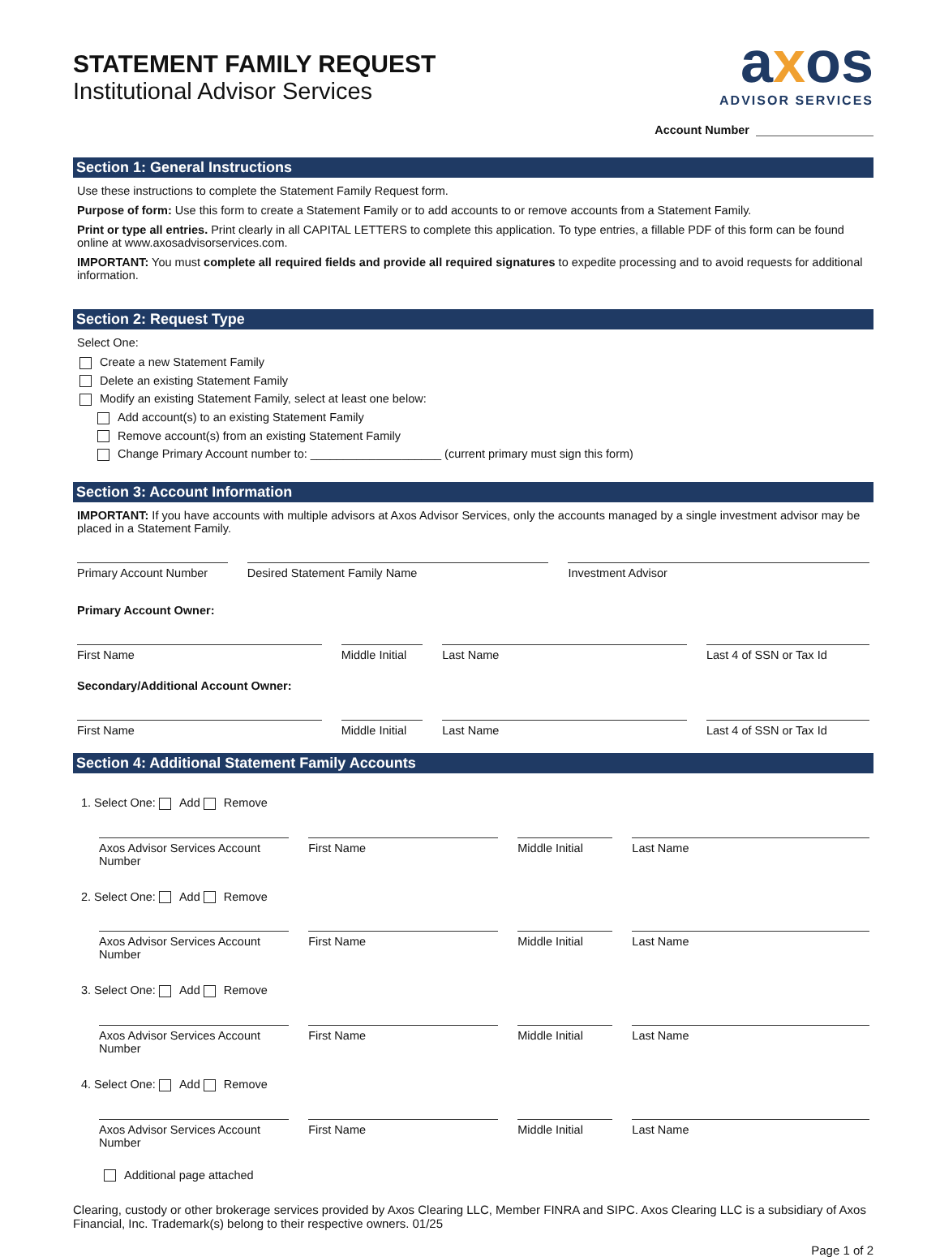STATEMENT FAMILY REQUEST
Institutional Advisor Services
axos
ADVISOR SERVICES
Account Number
Section 1: General Instructions
Use these instructions to complete the Statement Family Request form.
Purpose of form: Use this form to create a Statement Family or to add accounts to or remove accounts from a Statement Family.
Print or type all entries. Print clearly in all CAPITAL LETTERS to complete this application. To type entries, a fillable PDF of this form can be found online at www.axosadvisorservices.com.
IMPORTANT: You must complete all required fields and provide all required signatures to expedite processing and to avoid requests for additional information.
Section 2: Request Type
Select One:
Create a new Statement Family
Delete an existing Statement Family
Modify an existing Statement Family, select at least one below:
Add account(s) to an existing Statement Family
Remove account(s) from an existing Statement Family
Change Primary Account number to: ____________________ (current primary must sign this form)
Section 3: Account Information
IMPORTANT: If you have accounts with multiple advisors at Axos Advisor Services, only the accounts managed by a single investment advisor may be placed in a Statement Family.
Primary Account Number Desired Statement Family Name Investment Advisor
Primary Account Owner:
First Name Middle Initial Last Name Last 4 of SSN or Tax Id
Secondary/Additional Account Owner:
First Name Middle Initial Last Name Last 4 of SSN or Tax Id
Section 4: Additional Statement Family Accounts
1. Select One: Add Remove
Axos Advisor Services Account Number
First Name Middle Initial Last Name
2. Select One: Add Remove
Axos Advisor Services Account Number
First Name Middle Initial Last Name
3. Select One: Add Remove
Axos Advisor Services Account Number
First Name Middle Initial Last Name
4. Select One: Add Remove
Axos Advisor Services Account Number
First Name Middle Initial Last Name
Additional page attached
Clearing, custody or other brokerage services provided by Axos Clearing LLC, Member FINRA and SIPC. Axos Clearing LLC is a subsidiary of Axos Financial, Inc. Trademark(s) belong to their respective owners. 01/25
Page 1 of 2